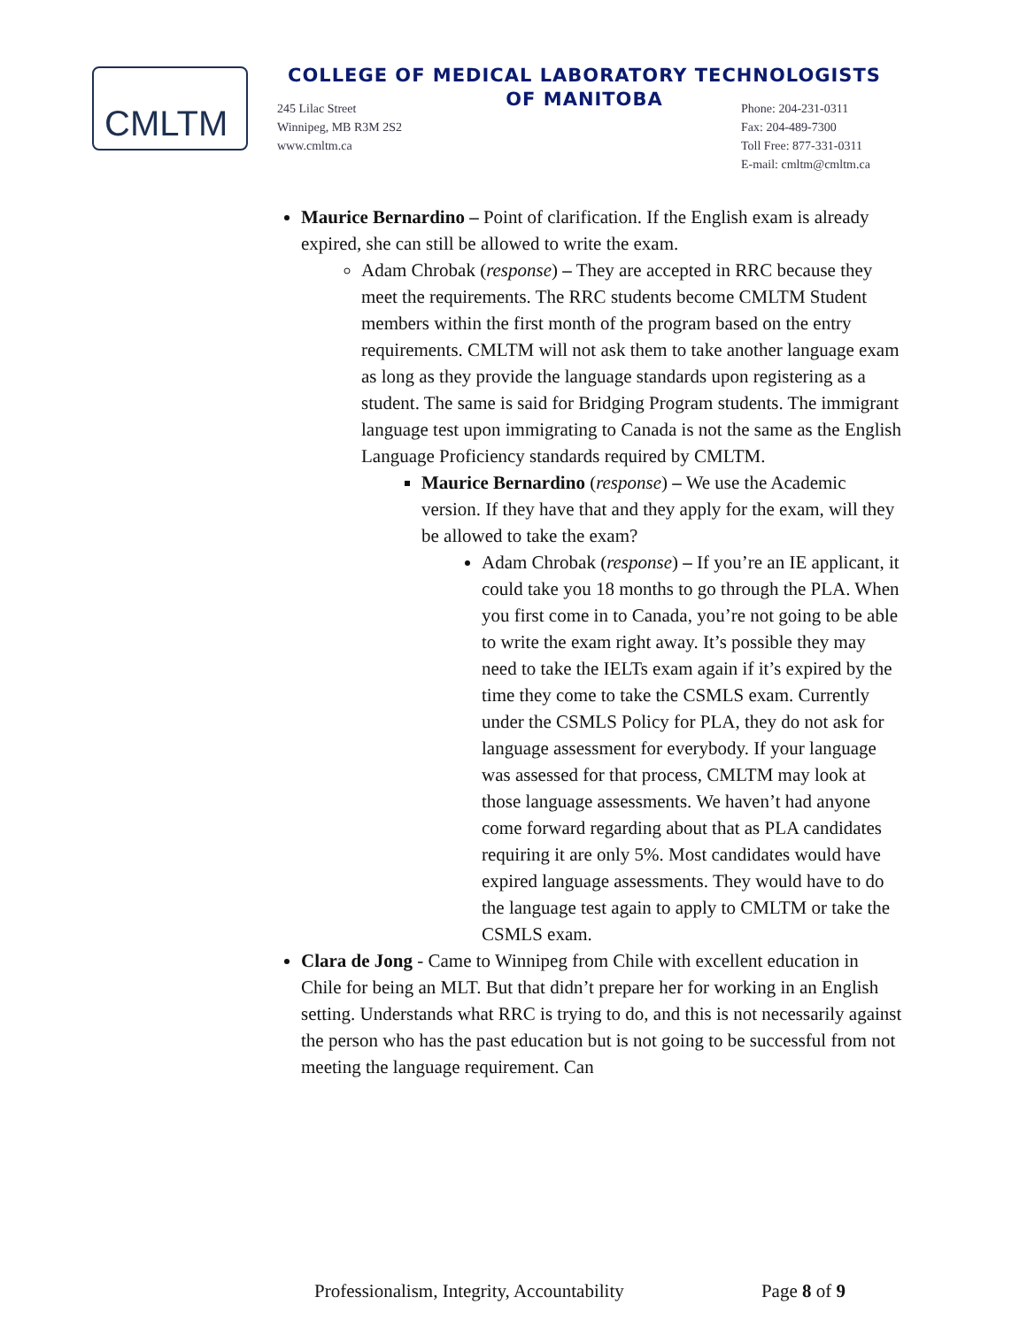CMLTM
COLLEGE OF MEDICAL LABORATORY TECHNOLOGISTS
OF MANITOBA
245 Lilac Street
Winnipeg, MB R3M 2S2
www.cmltm.ca
Phone: 204-231-0311
Fax: 204-489-7300
Toll Free: 877-331-0311
E-mail: cmltm@cmltm.ca
Maurice Bernardino – Point of clarification. If the English exam is already expired, she can still be allowed to write the exam.
Adam Chrobak (response) – They are accepted in RRC because they meet the requirements. The RRC students become CMLTM Student members within the first month of the program based on the entry requirements. CMLTM will not ask them to take another language exam as long as they provide the language standards upon registering as a student. The same is said for Bridging Program students. The immigrant language test upon immigrating to Canada is not the same as the English Language Proficiency standards required by CMLTM.
Maurice Bernardino (response) – We use the Academic version. If they have that and they apply for the exam, will they be allowed to take the exam?
Adam Chrobak (response) – If you’re an IE applicant, it could take you 18 months to go through the PLA. When you first come in to Canada, you’re not going to be able to write the exam right away. It’s possible they may need to take the IELTs exam again if it’s expired by the time they come to take the CSMLS exam. Currently under the CSMLS Policy for PLA, they do not ask for language assessment for everybody. If your language was assessed for that process, CMLTM may look at those language assessments. We haven’t had anyone come forward regarding about that as PLA candidates requiring it are only 5%. Most candidates would have expired language assessments. They would have to do the language test again to apply to CMLTM or take the CSMLS exam.
Clara de Jong - Came to Winnipeg from Chile with excellent education in Chile for being an MLT. But that didn’t prepare her for working in an English setting. Understands what RRC is trying to do, and this is not necessarily against the person who has the past education but is not going to be successful from not meeting the language requirement. Can
Professionalism, Integrity, Accountability Page 8 of 9